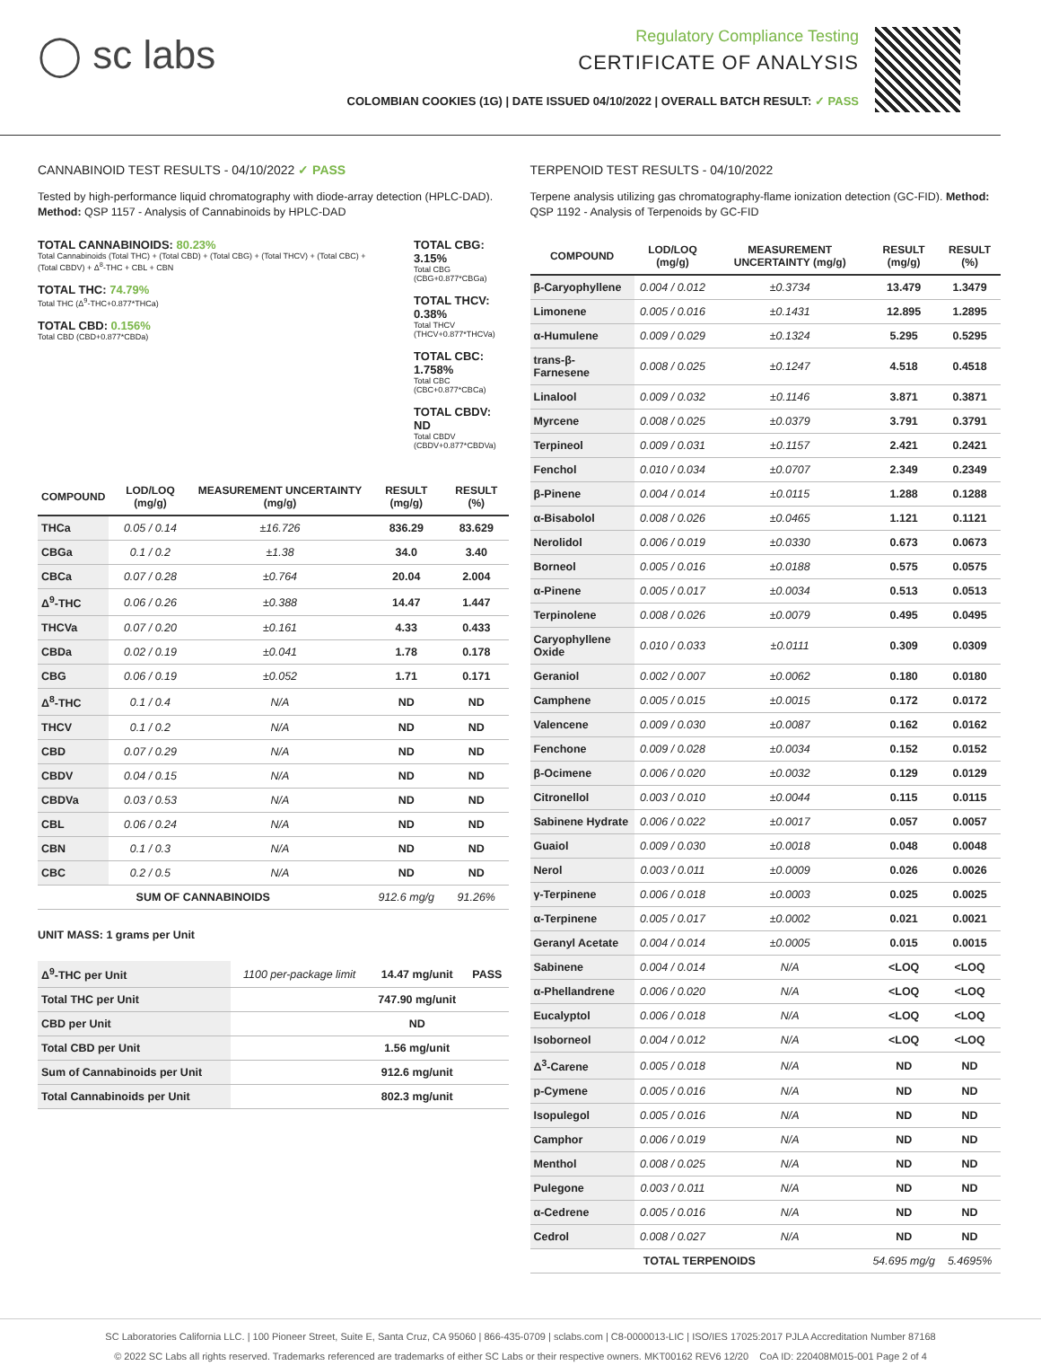◯ sc labs
Regulatory Compliance Testing
CERTIFICATE OF ANALYSIS
COLOMBIAN COOKIES (1G) | DATE ISSUED 04/10/2022 | OVERALL BATCH RESULT: ✓ PASS
CANNABINOID TEST RESULTS - 04/10/2022 ✓ PASS
Tested by high-performance liquid chromatography with diode-array detection (HPLC-DAD). Method: QSP 1157 - Analysis of Cannabinoids by HPLC-DAD
TOTAL CANNABINOIDS: 80.23%
Total Cannabinoids (Total THC) + (Total CBD) + (Total CBG) + (Total THCV) + (Total CBC) + (Total CBDV) + Δ<sup>8</sup>-THC + CBL + CBN
TOTAL THC: 74.79%
Total THC (Δ<sup>9</sup>-THC+0.877*THCa)
TOTAL CBD: 0.156%
Total CBD (CBD+0.877*CBDa)
TOTAL CBG: 3.15%
Total CBG (CBG+0.877*CBGa)
TOTAL THCV: 0.38%
Total THCV (THCV+0.877*THCVa)
TOTAL CBC: 1.758%
Total CBC (CBC+0.877*CBCa)
TOTAL CBDV: ND
Total CBDV (CBDV+0.877*CBDVa)
| COMPOUND | LOD/LOQ (mg/g) | MEASUREMENT UNCERTAINTY (mg/g) | RESULT (mg/g) | RESULT (%) |
| --- | --- | --- | --- | --- |
| THCa | 0.05 / 0.14 | ±16.726 | 836.29 | 83.629 |
| CBGa | 0.1 / 0.2 | ±1.38 | 34.0 | 3.40 |
| CBCa | 0.07 / 0.28 | ±0.764 | 20.04 | 2.004 |
| Δ<sup>9</sup>-THC | 0.06 / 0.26 | ±0.388 | 14.47 | 1.447 |
| THCVa | 0.07 / 0.20 | ±0.161 | 4.33 | 0.433 |
| CBDa | 0.02 / 0.19 | ±0.041 | 1.78 | 0.178 |
| CBG | 0.06 / 0.19 | ±0.052 | 1.71 | 0.171 |
| Δ<sup>8</sup>-THC | 0.1 / 0.4 | N/A | ND | ND |
| THCV | 0.1 / 0.2 | N/A | ND | ND |
| CBD | 0.07 / 0.29 | N/A | ND | ND |
| CBDV | 0.04 / 0.15 | N/A | ND | ND |
| CBDVa | 0.03 / 0.53 | N/A | ND | ND |
| CBL | 0.06 / 0.24 | N/A | ND | ND |
| CBN | 0.1 / 0.3 | N/A | ND | ND |
| CBC | 0.2 / 0.5 | N/A | ND | ND |
| SUM OF CANNABINOIDS | | | 912.6 mg/g | 91.26% |
UNIT MASS: 1 grams per Unit
| Δ<sup>9</sup>-THC per Unit | 1100 per-package limit | 14.47 mg/unit | PASS |
| Total THC per Unit | | 747.90 mg/unit | |
| CBD per Unit | | ND | |
| Total CBD per Unit | | 1.56 mg/unit | |
| Sum of Cannabinoids per Unit | | 912.6 mg/unit | |
| Total Cannabinoids per Unit | | 802.3 mg/unit | |
TERPENOID TEST RESULTS - 04/10/2022
Terpene analysis utilizing gas chromatography-flame ionization detection (GC-FID). Method: QSP 1192 - Analysis of Terpenoids by GC-FID
| COMPOUND | LOD/LOQ (mg/g) | MEASUREMENT UNCERTAINTY (mg/g) | RESULT (mg/g) | RESULT (%) |
| --- | --- | --- | --- | --- |
| β-Caryophyllene | 0.004 / 0.012 | ±0.3734 | 13.479 | 1.3479 |
| Limonene | 0.005 / 0.016 | ±0.1431 | 12.895 | 1.2895 |
| α-Humulene | 0.009 / 0.029 | ±0.1324 | 5.295 | 0.5295 |
| trans-β-Farnesene | 0.008 / 0.025 | ±0.1247 | 4.518 | 0.4518 |
| Linalool | 0.009 / 0.032 | ±0.1146 | 3.871 | 0.3871 |
| Myrcene | 0.008 / 0.025 | ±0.0379 | 3.791 | 0.3791 |
| Terpineol | 0.009 / 0.031 | ±0.1157 | 2.421 | 0.2421 |
| Fenchol | 0.010 / 0.034 | ±0.0707 | 2.349 | 0.2349 |
| β-Pinene | 0.004 / 0.014 | ±0.0115 | 1.288 | 0.1288 |
| α-Bisabolol | 0.008 / 0.026 | ±0.0465 | 1.121 | 0.1121 |
| Nerolidol | 0.006 / 0.019 | ±0.0330 | 0.673 | 0.0673 |
| Borneol | 0.005 / 0.016 | ±0.0188 | 0.575 | 0.0575 |
| α-Pinene | 0.005 / 0.017 | ±0.0034 | 0.513 | 0.0513 |
| Terpinolene | 0.008 / 0.026 | ±0.0079 | 0.495 | 0.0495 |
| Caryophyllene Oxide | 0.010 / 0.033 | ±0.0111 | 0.309 | 0.0309 |
| Geraniol | 0.002 / 0.007 | ±0.0062 | 0.180 | 0.0180 |
| Camphene | 0.005 / 0.015 | ±0.0015 | 0.172 | 0.0172 |
| Valencene | 0.009 / 0.030 | ±0.0087 | 0.162 | 0.0162 |
| Fenchone | 0.009 / 0.028 | ±0.0034 | 0.152 | 0.0152 |
| β-Ocimene | 0.006 / 0.020 | ±0.0032 | 0.129 | 0.0129 |
| Citronellol | 0.003 / 0.010 | ±0.0044 | 0.115 | 0.0115 |
| Sabinene Hydrate | 0.006 / 0.022 | ±0.0017 | 0.057 | 0.0057 |
| Guaiol | 0.009 / 0.030 | ±0.0018 | 0.048 | 0.0048 |
| Nerol | 0.003 / 0.011 | ±0.0009 | 0.026 | 0.0026 |
| γ-Terpinene | 0.006 / 0.018 | ±0.0003 | 0.025 | 0.0025 |
| α-Terpinene | 0.005 / 0.017 | ±0.0002 | 0.021 | 0.0021 |
| Geranyl Acetate | 0.004 / 0.014 | ±0.0005 | 0.015 | 0.0015 |
| Sabinene | 0.004 / 0.014 | N/A | <LOQ | <LOQ |
| α-Phellandrene | 0.006 / 0.020 | N/A | <LOQ | <LOQ |
| Eucalyptol | 0.006 / 0.018 | N/A | <LOQ | <LOQ |
| Isoborneol | 0.004 / 0.012 | N/A | <LOQ | <LOQ |
| Δ<sup>3</sup>-Carene | 0.005 / 0.018 | N/A | ND | ND |
| p-Cymene | 0.005 / 0.016 | N/A | ND | ND |
| Isopulegol | 0.005 / 0.016 | N/A | ND | ND |
| Camphor | 0.006 / 0.019 | N/A | ND | ND |
| Menthol | 0.008 / 0.025 | N/A | ND | ND |
| Pulegone | 0.003 / 0.011 | N/A | ND | ND |
| α-Cedrene | 0.005 / 0.016 | N/A | ND | ND |
| Cedrol | 0.008 / 0.027 | N/A | ND | ND |
| TOTAL TERPENOIDS | | | 54.695 mg/g | 5.4695% |
SC Laboratories California LLC. | 100 Pioneer Street, Suite E, Santa Cruz, CA 95060 | 866-435-0709 | sclabs.com | C8-0000013-LIC | ISO/IES 17025:2017 PJLA Accreditation Number 87168
© 2022 SC Labs all rights reserved. Trademarks referenced are trademarks of either SC Labs or their respective owners. MKT00162 REV6 12/20 CoA ID: 220408M015-001 Page 2 of 4